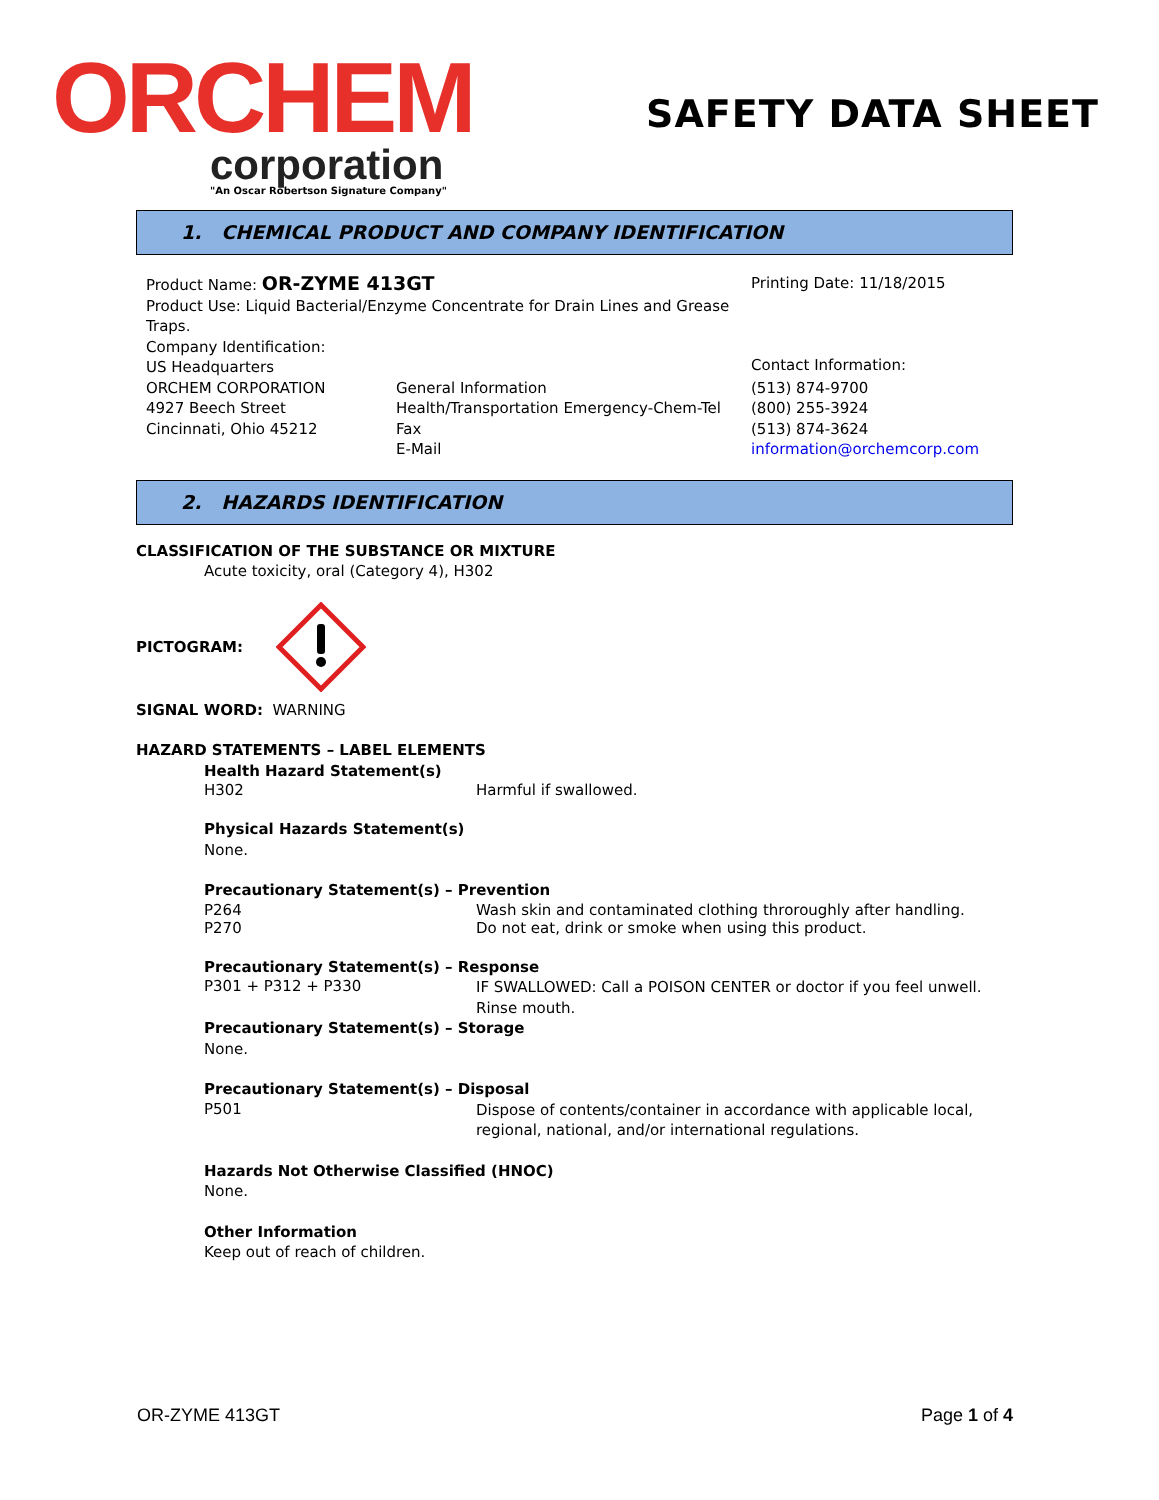ORCHEM
corporation
"An Oscar Robertson Signature Company"
SAFETY DATA SHEET
1. CHEMICAL PRODUCT AND COMPANY IDENTIFICATION
Product Name: OR-ZYME 413GT
Product Use: Liquid Bacterial/Enzyme Concentrate for Drain Lines and Grease Traps.
Company Identification:
US Headquarters
Printing Date: 11/18/2015
Contact Information:
ORCHEM CORPORATION
4927 Beech Street
Cincinnati, Ohio 45212
General Information
Health/Transportation Emergency-Chem-Tel
Fax
E-Mail
(513) 874-9700
(800) 255-3924
(513) 874-3624
information@orchemcorp.com
2. HAZARDS IDENTIFICATION
CLASSIFICATION OF THE SUBSTANCE OR MIXTURE
Acute toxicity, oral (Category 4), H302
PICTOGRAM:
SIGNAL WORD: WARNING
HAZARD STATEMENTS – LABEL ELEMENTS
Health Hazard Statement(s)
H302 Harmful if swallowed.
Physical Hazards Statement(s)
None.
Precautionary Statement(s) – Prevention
P264 Wash skin and contaminated clothing throroughly after handling.
P270 Do not eat, drink or smoke when using this product.
Precautionary Statement(s) – Response
P301 + P312 + P330 IF SWALLOWED: Call a POISON CENTER or doctor if you feel unwell. Rinse mouth.
Precautionary Statement(s) – Storage
None.
Precautionary Statement(s) – Disposal
P501 Dispose of contents/container in accordance with applicable local, regional, national, and/or international regulations.
Hazards Not Otherwise Classified (HNOC)
None.
Other Information
Keep out of reach of children.
OR-ZYME 413GT Page 1 of 4